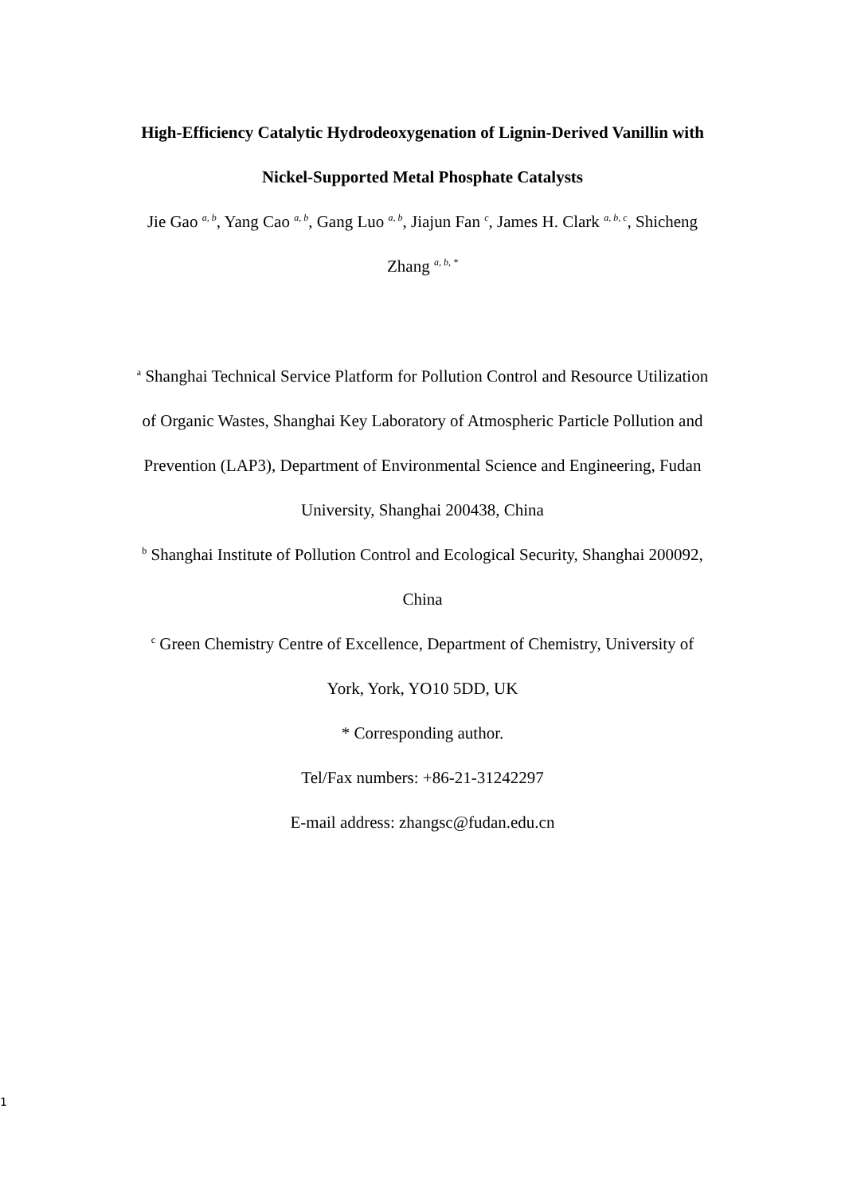High-Efficiency Catalytic Hydrodeoxygenation of Lignin-Derived Vanillin with Nickel-Supported Metal Phosphate Catalysts
Jie Gao <sup>a, b</sup>, Yang Cao <sup>a, b</sup>, Gang Luo <sup>a, b</sup>, Jiajun Fan <sup>c</sup>, James H. Clark <sup>a, b, c</sup>, Shicheng Zhang <sup>a, b, *</sup>
<sup>a</sup> Shanghai Technical Service Platform for Pollution Control and Resource Utilization of Organic Wastes, Shanghai Key Laboratory of Atmospheric Particle Pollution and Prevention (LAP3), Department of Environmental Science and Engineering, Fudan University, Shanghai 200438, China
<sup>b</sup> Shanghai Institute of Pollution Control and Ecological Security, Shanghai 200092, China
<sup>c</sup> Green Chemistry Centre of Excellence, Department of Chemistry, University of York, York, YO10 5DD, UK
* Corresponding author.
Tel/Fax numbers: +86-21-31242297
E-mail address: zhangsc@fudan.edu.cn
1